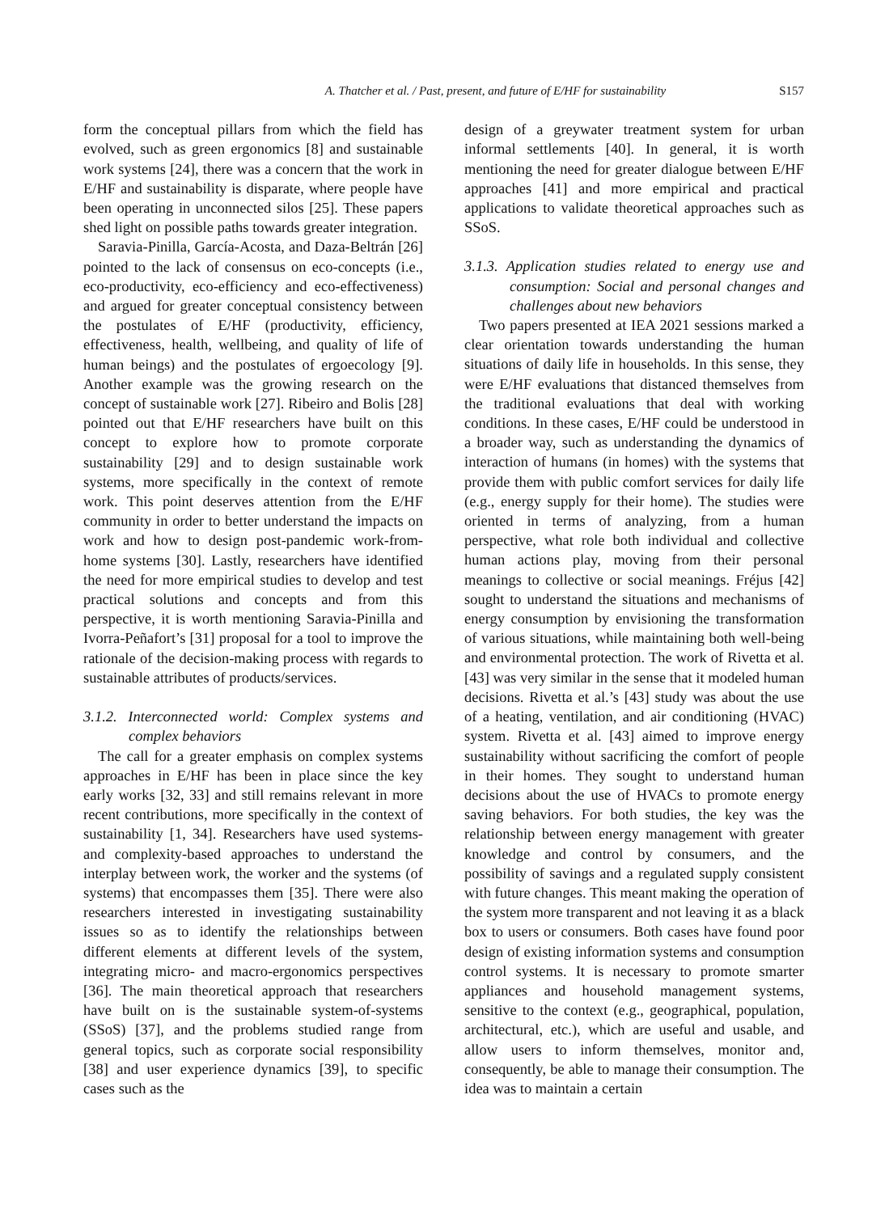A. Thatcher et al. / Past, present, and future of E/HF for sustainability S157
form the conceptual pillars from which the field has evolved, such as green ergonomics [8] and sustainable work systems [24], there was a concern that the work in E/HF and sustainability is disparate, where people have been operating in unconnected silos [25]. These papers shed light on possible paths towards greater integration.
Saravia-Pinilla, García-Acosta, and Daza-Beltrán [26] pointed to the lack of consensus on eco-concepts (i.e., eco-productivity, eco-efficiency and eco-effectiveness) and argued for greater conceptual consistency between the postulates of E/HF (productivity, efficiency, effectiveness, health, wellbeing, and quality of life of human beings) and the postulates of ergoecology [9]. Another example was the growing research on the concept of sustainable work [27]. Ribeiro and Bolis [28] pointed out that E/HF researchers have built on this concept to explore how to promote corporate sustainability [29] and to design sustainable work systems, more specifically in the context of remote work. This point deserves attention from the E/HF community in order to better understand the impacts on work and how to design post-pandemic work-from-home systems [30]. Lastly, researchers have identified the need for more empirical studies to develop and test practical solutions and concepts and from this perspective, it is worth mentioning Saravia-Pinilla and Ivorra-Peñafort’s [31] proposal for a tool to improve the rationale of the decision-making process with regards to sustainable attributes of products/services.
3.1.2. Interconnected world: Complex systems and complex behaviors
The call for a greater emphasis on complex systems approaches in E/HF has been in place since the key early works [32, 33] and still remains relevant in more recent contributions, more specifically in the context of sustainability [1, 34]. Researchers have used systems- and complexity-based approaches to understand the interplay between work, the worker and the systems (of systems) that encompasses them [35]. There were also researchers interested in investigating sustainability issues so as to identify the relationships between different elements at different levels of the system, integrating micro- and macro-ergonomics perspectives [36]. The main theoretical approach that researchers have built on is the sustainable system-of-systems (SSoS) [37], and the problems studied range from general topics, such as corporate social responsibility [38] and user experience dynamics [39], to specific cases such as the
design of a greywater treatment system for urban informal settlements [40]. In general, it is worth mentioning the need for greater dialogue between E/HF approaches [41] and more empirical and practical applications to validate theoretical approaches such as SSoS.
3.1.3. Application studies related to energy use and consumption: Social and personal changes and challenges about new behaviors
Two papers presented at IEA 2021 sessions marked a clear orientation towards understanding the human situations of daily life in households. In this sense, they were E/HF evaluations that distanced themselves from the traditional evaluations that deal with working conditions. In these cases, E/HF could be understood in a broader way, such as understanding the dynamics of interaction of humans (in homes) with the systems that provide them with public comfort services for daily life (e.g., energy supply for their home). The studies were oriented in terms of analyzing, from a human perspective, what role both individual and collective human actions play, moving from their personal meanings to collective or social meanings. Fréjus [42] sought to understand the situations and mechanisms of energy consumption by envisioning the transformation of various situations, while maintaining both well-being and environmental protection. The work of Rivetta et al. [43] was very similar in the sense that it modeled human decisions. Rivetta et al.’s [43] study was about the use of a heating, ventilation, and air conditioning (HVAC) system. Rivetta et al. [43] aimed to improve energy sustainability without sacrificing the comfort of people in their homes. They sought to understand human decisions about the use of HVACs to promote energy saving behaviors. For both studies, the key was the relationship between energy management with greater knowledge and control by consumers, and the possibility of savings and a regulated supply consistent with future changes. This meant making the operation of the system more transparent and not leaving it as a black box to users or consumers. Both cases have found poor design of existing information systems and consumption control systems. It is necessary to promote smarter appliances and household management systems, sensitive to the context (e.g., geographical, population, architectural, etc.), which are useful and usable, and allow users to inform themselves, monitor and, consequently, be able to manage their consumption. The idea was to maintain a certain